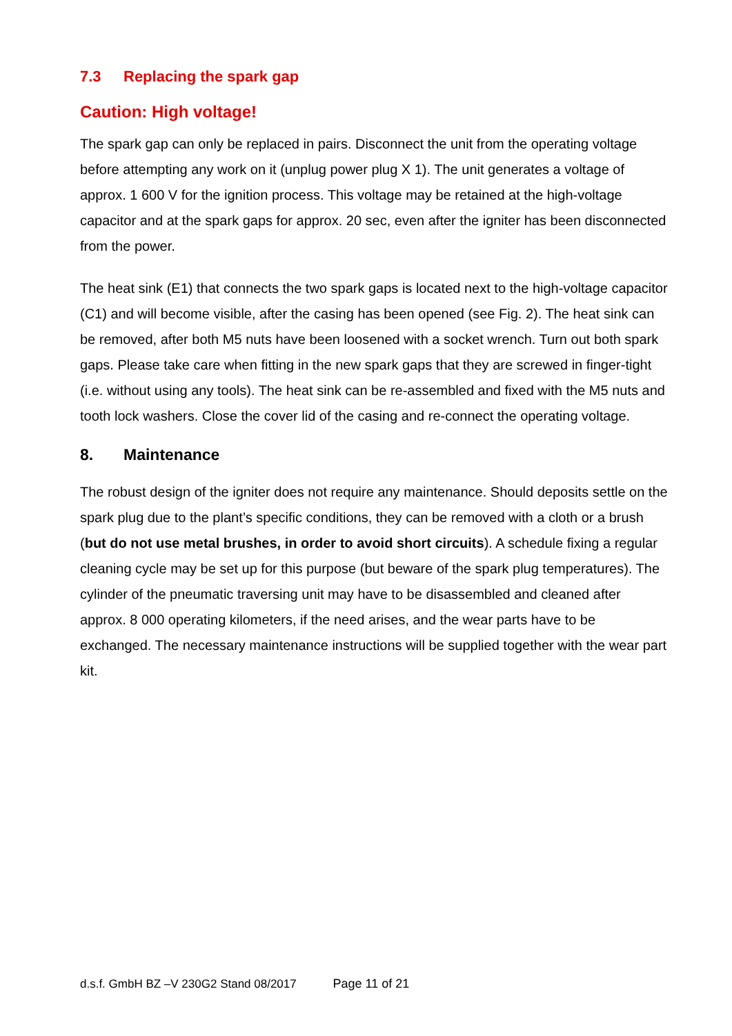7.3 Replacing the spark gap
Caution: High voltage!
The spark gap can only be replaced in pairs. Disconnect the unit from the operating voltage before attempting any work on it (unplug power plug X 1). The unit generates a voltage of approx. 1 600 V for the ignition process. This voltage may be retained at the high-voltage capacitor and at the spark gaps for approx. 20 sec, even after the igniter has been disconnected from the power.
The heat sink (E1) that connects the two spark gaps is located next to the high-voltage capacitor (C1) and will become visible, after the casing has been opened (see Fig. 2). The heat sink can be removed, after both M5 nuts have been loosened with a socket wrench. Turn out both spark gaps. Please take care when fitting in the new spark gaps that they are screwed in finger-tight (i.e. without using any tools). The heat sink can be re-assembled and fixed with the M5 nuts and tooth lock washers. Close the cover lid of the casing and re-connect the operating voltage.
8. Maintenance
The robust design of the igniter does not require any maintenance. Should deposits settle on the spark plug due to the plant’s specific conditions, they can be removed with a cloth or a brush (but do not use metal brushes, in order to avoid short circuits). A schedule fixing a regular cleaning cycle may be set up for this purpose (but beware of the spark plug temperatures). The cylinder of the pneumatic traversing unit may have to be disassembled and cleaned after approx. 8 000 operating kilometers, if the need arises, and the wear parts have to be exchanged. The necessary maintenance instructions will be supplied together with the wear part kit.
d.s.f. GmbH BZ –V 230G2 Stand 08/2017 Page 11 of 21